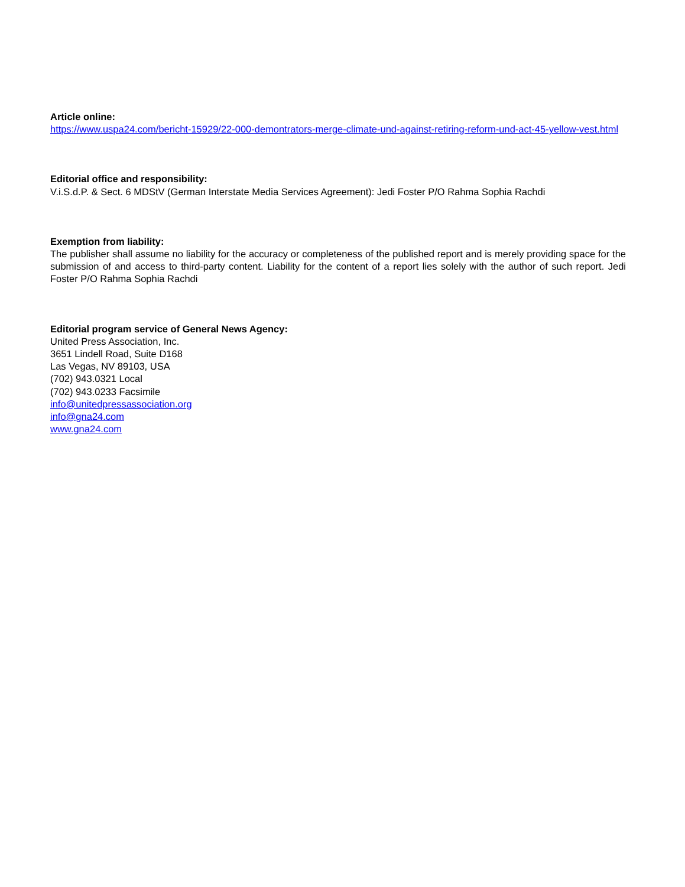Article online:
https://www.uspa24.com/bericht-15929/22-000-demontrators-merge-climate-und-against-retiring-reform-und-act-45-yellow-vest.html
Editorial office and responsibility:
V.i.S.d.P. & Sect. 6 MDStV (German Interstate Media Services Agreement): Jedi Foster P/O Rahma Sophia Rachdi
Exemption from liability:
The publisher shall assume no liability for the accuracy or completeness of the published report and is merely providing space for the submission of and access to third-party content. Liability for the content of a report lies solely with the author of such report. Jedi Foster P/O Rahma Sophia Rachdi
Editorial program service of General News Agency:
United Press Association, Inc.
3651 Lindell Road, Suite D168
Las Vegas, NV 89103, USA
(702) 943.0321 Local
(702) 943.0233 Facsimile
info@unitedpressassociation.org
info@gna24.com
www.gna24.com